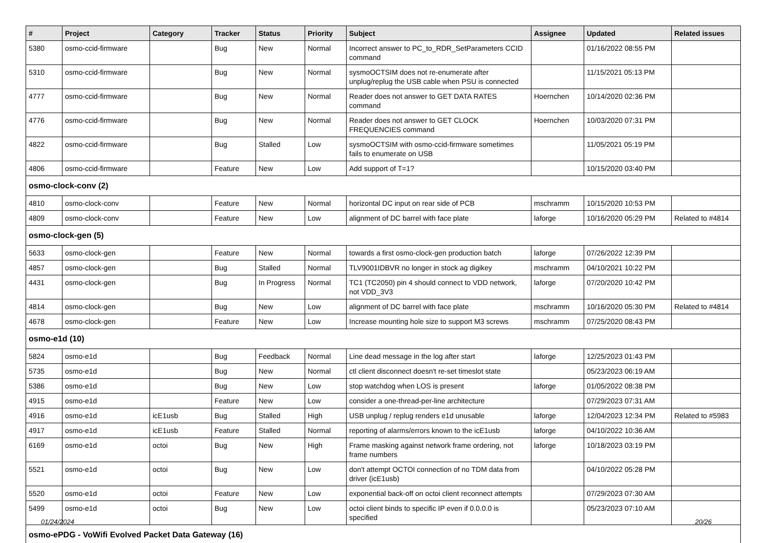| # | Project | Category | Tracker | Status | Priority | Subject | Assignee | Updated | Related issues |
| --- | --- | --- | --- | --- | --- | --- | --- | --- | --- |
| 5380 | osmo-ccid-firmware | | Bug | New | Normal | Incorrect answer to PC_to_RDR_SetParameters CCID command | | 01/16/2022 08:55 PM | |
| 5310 | osmo-ccid-firmware | | Bug | New | Normal | sysmoOCTSIM does not re-enumerate after unplug/replug the USB cable when PSU is connected | | 11/15/2021 05:13 PM | |
| 4777 | osmo-ccid-firmware | | Bug | New | Normal | Reader does not answer to GET DATA RATES command | Hoernchen | 10/14/2020 02:36 PM | |
| 4776 | osmo-ccid-firmware | | Bug | New | Normal | Reader does not answer to GET CLOCK FREQUENCIES command | Hoernchen | 10/03/2020 07:31 PM | |
| 4822 | osmo-ccid-firmware | | Bug | Stalled | Low | sysmoOCTSIM with osmo-ccid-firmware sometimes fails to enumerate on USB | | 11/05/2021 05:19 PM | |
| 4806 | osmo-ccid-firmware | | Feature | New | Low | Add support of T=1? | | 10/15/2020 03:40 PM | |
| osmo-clock-conv (2) | | | | | | | | | |
| 4810 | osmo-clock-conv | | Feature | New | Normal | horizontal DC input on rear side of PCB | mschramm | 10/15/2020 10:53 PM | |
| 4809 | osmo-clock-conv | | Feature | New | Low | alignment of DC barrel with face plate | laforge | 10/16/2020 05:29 PM | Related to #4814 |
| osmo-clock-gen (5) | | | | | | | | | |
| 5633 | osmo-clock-gen | | Feature | New | Normal | towards a first osmo-clock-gen production batch | laforge | 07/26/2022 12:39 PM | |
| 4857 | osmo-clock-gen | | Bug | Stalled | Normal | TLV9001IDBVR no longer in stock ag digikey | mschramm | 04/10/2021 10:22 PM | |
| 4431 | osmo-clock-gen | | Bug | In Progress | Normal | TC1 (TC2050) pin 4 should connect to VDD network, not VDD_3V3 | laforge | 07/20/2020 10:42 PM | |
| 4814 | osmo-clock-gen | | Bug | New | Low | alignment of DC barrel with face plate | mschramm | 10/16/2020 05:30 PM | Related to #4814 |
| 4678 | osmo-clock-gen | | Feature | New | Low | Increase mounting hole size to support M3 screws | mschramm | 07/25/2020 08:43 PM | |
| osmo-e1d (10) | | | | | | | | | |
| 5824 | osmo-e1d | | Bug | Feedback | Normal | Line dead message in the log after start | laforge | 12/25/2023 01:43 PM | |
| 5735 | osmo-e1d | | Bug | New | Normal | ctl client disconnect doesn't re-set timeslot state | | 05/23/2023 06:19 AM | |
| 5386 | osmo-e1d | | Bug | New | Low | stop watchdog when LOS is present | laforge | 01/05/2022 08:38 PM | |
| 4915 | osmo-e1d | | Feature | New | Low | consider a one-thread-per-line architecture | | 07/29/2023 07:31 AM | |
| 4916 | osmo-e1d | icE1usb | Bug | Stalled | High | USB unplug / replug renders e1d unusable | laforge | 12/04/2023 12:34 PM | Related to #5983 |
| 4917 | osmo-e1d | icE1usb | Feature | Stalled | Normal | reporting of alarms/errors known to the icE1usb | laforge | 04/10/2022 10:36 AM | |
| 6169 | osmo-e1d | octoi | Bug | New | High | Frame masking against network frame ordering, not frame numbers | laforge | 10/18/2023 03:19 PM | |
| 5521 | osmo-e1d | octoi | Bug | New | Low | don't attempt OCTOI connection of no TDM data from driver (icE1usb) | | 04/10/2022 05:28 PM | |
| 5520 | osmo-e1d | octoi | Feature | New | Low | exponential back-off on octoi client reconnect attempts | | 07/29/2023 07:30 AM | |
| 5499 | osmo-e1d | octoi | Bug | New | Low | octoi client binds to specific IP even if 0.0.0.0 is specified | | 05/23/2023 07:10 AM | |
| osmo-ePDG - VoWifi Evolved Packet Data Gateway (16) | | | | | | | | | |
01/24/2024 20/26